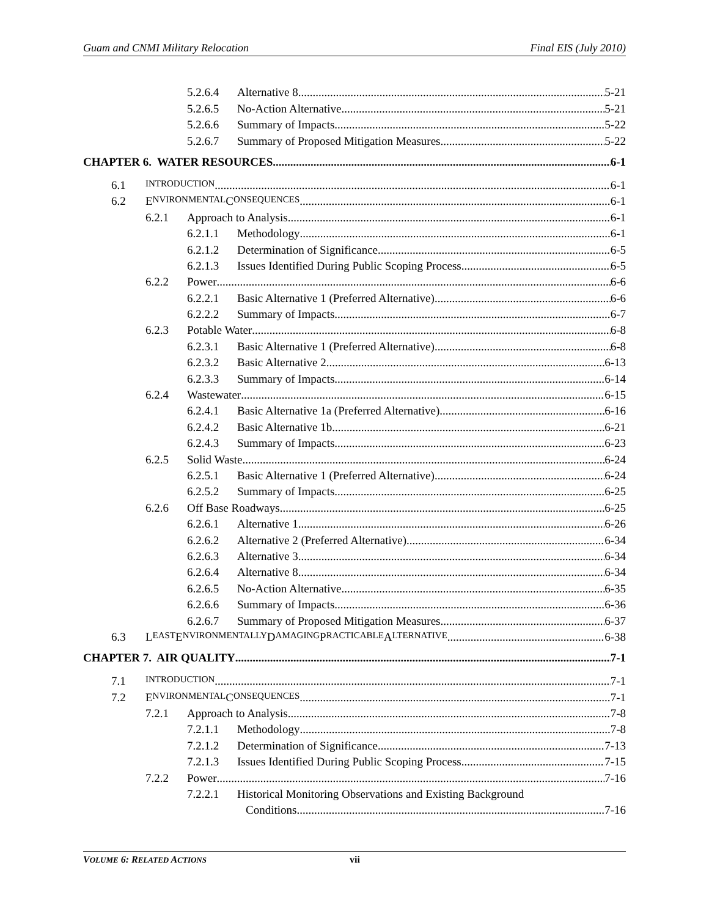Guam and CNMI Military Relocation Final EIS (July 2010)
5.2.6.4 Alternative 8 5-21
5.2.6.5 No-Action Alternative 5-21
5.2.6.6 Summary of Impacts 5-22
5.2.6.7 Summary of Proposed Mitigation Measures 5-22
CHAPTER 6. WATER RESOURCES 6-1
6.1 INTRODUCTION 6-1
6.2 E NVIRONMENTAL C ONSEQUENCES 6-1
6.2.1 Approach to Analysis 6-1
6.2.1.1 Methodology 6-1
6.2.1.2 Determination of Significance 6-5
6.2.1.3 Issues Identified During Public Scoping Process 6-5
6.2.2 Power 6-6
6.2.2.1 Basic Alternative 1 (Preferred Alternative) 6-6
6.2.2.2 Summary of Impacts 6-7
6.2.3 Potable Water 6-8
6.2.3.1 Basic Alternative 1 (Preferred Alternative) 6-8
6.2.3.2 Basic Alternative 2 6-13
6.2.3.3 Summary of Impacts 6-14
6.2.4 Wastewater 6-15
6.2.4.1 Basic Alternative 1a (Preferred Alternative) 6-16
6.2.4.2 Basic Alternative 1b 6-21
6.2.4.3 Summary of Impacts 6-23
6.2.5 Solid Waste 6-24
6.2.5.1 Basic Alternative 1 (Preferred Alternative) 6-24
6.2.5.2 Summary of Impacts 6-25
6.2.6 Off Base Roadways 6-25
6.2.6.1 Alternative 1 6-26
6.2.6.2 Alternative 2 (Preferred Alternative) 6-34
6.2.6.3 Alternative 3 6-34
6.2.6.4 Alternative 8 6-34
6.2.6.5 No-Action Alternative 6-35
6.2.6.6 Summary of Impacts 6-36
6.2.6.7 Summary of Proposed Mitigation Measures 6-37
6.3 L EAST E NVIRONMENTALLY D AMAGING P RACTICABLE A LTERNATIVE 6-38
CHAPTER 7. AIR QUALITY 7-1
7.1 INTRODUCTION 7-1
7.2 E NVIRONMENTAL C ONSEQUENCES 7-1
7.2.1 Approach to Analysis 7-8
7.2.1.1 Methodology 7-8
7.2.1.2 Determination of Significance 7-13
7.2.1.3 Issues Identified During Public Scoping Process 7-15
7.2.2 Power 7-16
7.2.2.1 Historical Monitoring Observations and Existing Background
Conditions 7-16
VOLUME 6: RELATED ACTIONS vii